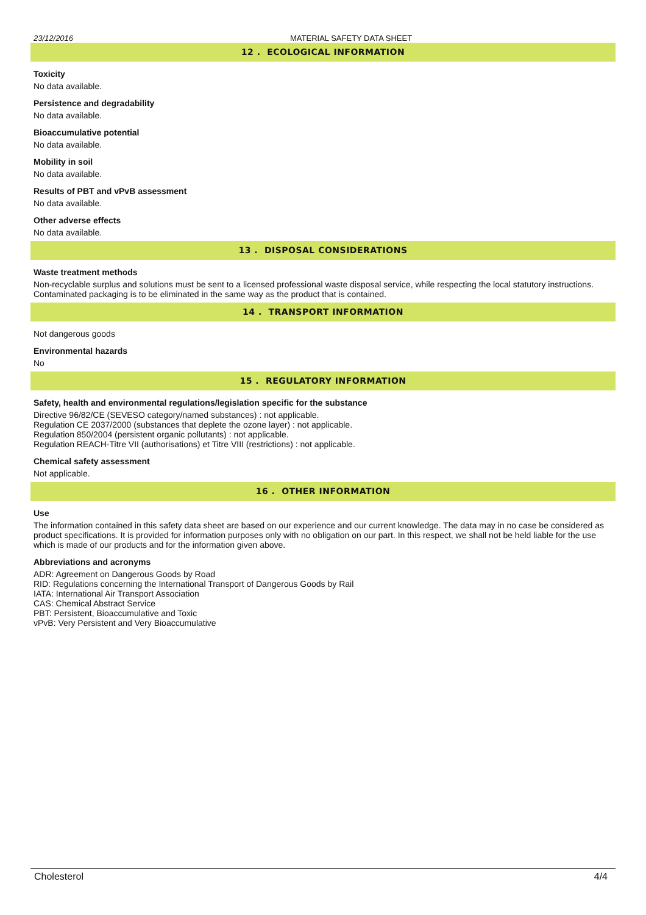23/12/2016 MATERIAL SAFETY DATA SHEET
12 . ECOLOGICAL INFORMATION
Toxicity
No data available.
Persistence and degradability
No data available.
Bioaccumulative potential
No data available.
Mobility in soil
No data available.
Results of PBT and vPvB assessment
No data available.
Other adverse effects
No data available.
13 . DISPOSAL CONSIDERATIONS
Waste treatment methods
Non-recyclable surplus and solutions must be sent to a licensed professional waste disposal service, while respecting the local statutory instructions. Contaminated packaging is to be eliminated in the same way as the product that is contained.
14 . TRANSPORT INFORMATION
Not dangerous goods
Environmental hazards
No
15 . REGULATORY INFORMATION
Safety, health and environmental regulations/legislation specific for the substance
Directive 96/82/CE (SEVESO category/named substances) : not applicable.
Regulation CE 2037/2000 (substances that deplete the ozone layer) : not applicable.
Regulation 850/2004 (persistent organic pollutants) : not applicable.
Regulation REACH-Titre VII (authorisations) et Titre VIII (restrictions) : not applicable.
Chemical safety assessment
Not applicable.
16 . OTHER INFORMATION
Use
The information contained in this safety data sheet are based on our experience and our current knowledge. The data may in no case be considered as product specifications. It is provided for information purposes only with no obligation on our part. In this respect, we shall not be held liable for the use which is made of our products and for the information given above.
Abbreviations and acronyms
ADR: Agreement on Dangerous Goods by Road
RID: Regulations concerning the International Transport of Dangerous Goods by Rail
IATA: International Air Transport Association
CAS: Chemical Abstract Service
PBT: Persistent, Bioaccumulative and Toxic
vPvB: Very Persistent and Very Bioaccumulative
Cholesterol 4/4